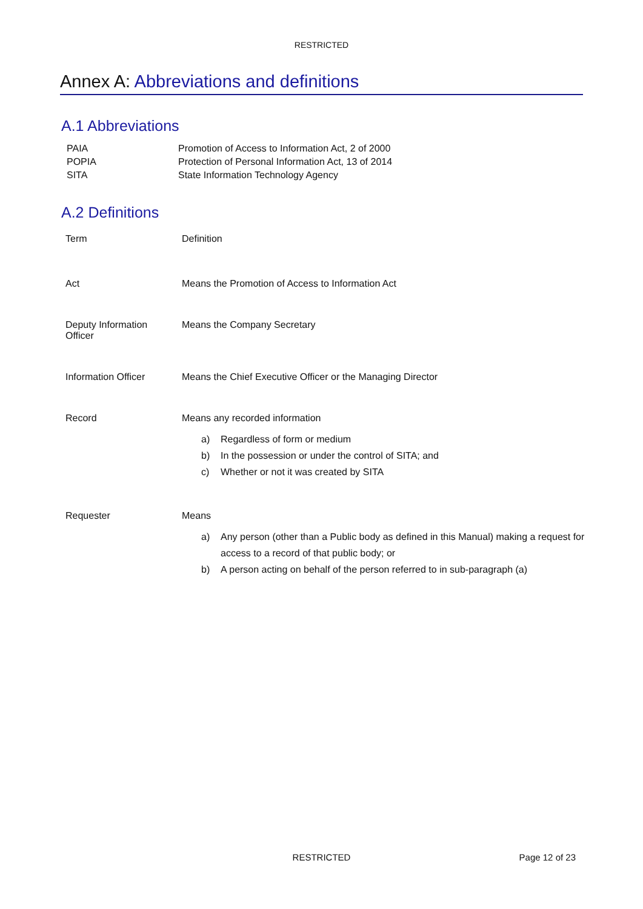RESTRICTED
Annex A: Abbreviations and definitions
A.1 Abbreviations
| PAIA | Promotion of Access to Information Act, 2 of 2000 |
| POPIA | Protection of Personal Information Act, 13 of 2014 |
| SITA | State Information Technology Agency |
A.2 Definitions
| Term | Definition |
| --- | --- |
| Act | Means the Promotion of Access to Information Act |
| Deputy Information Officer | Means the Company Secretary |
| Information Officer | Means the Chief Executive Officer or the Managing Director |
| Record | Means any recorded information a) Regardless of form or medium b) In the possession or under the control of SITA; and c) Whether or not it was created by SITA |
| Requester | Means a) Any person (other than a Public body as defined in this Manual) making a request for access to a record of that public body; or b) A person acting on behalf of the person referred to in sub-paragraph (a) |
RESTRICTED
Page 12 of 23